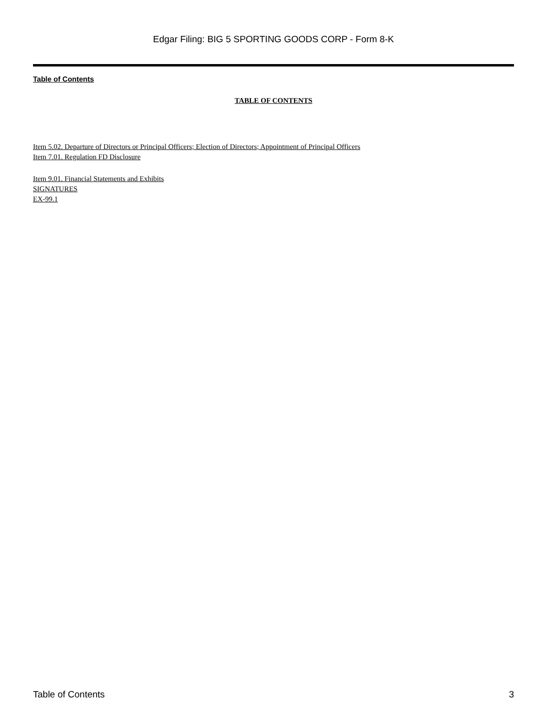Edgar Filing: BIG 5 SPORTING GOODS CORP - Form 8-K
Table of Contents
TABLE OF CONTENTS
Item 5.02. Departure of Directors or Principal Officers; Election of Directors; Appointment of Principal Officers
Item 7.01. Regulation FD Disclosure
Item 9.01. Financial Statements and Exhibits
SIGNATURES
EX-99.1
Table of Contents 3